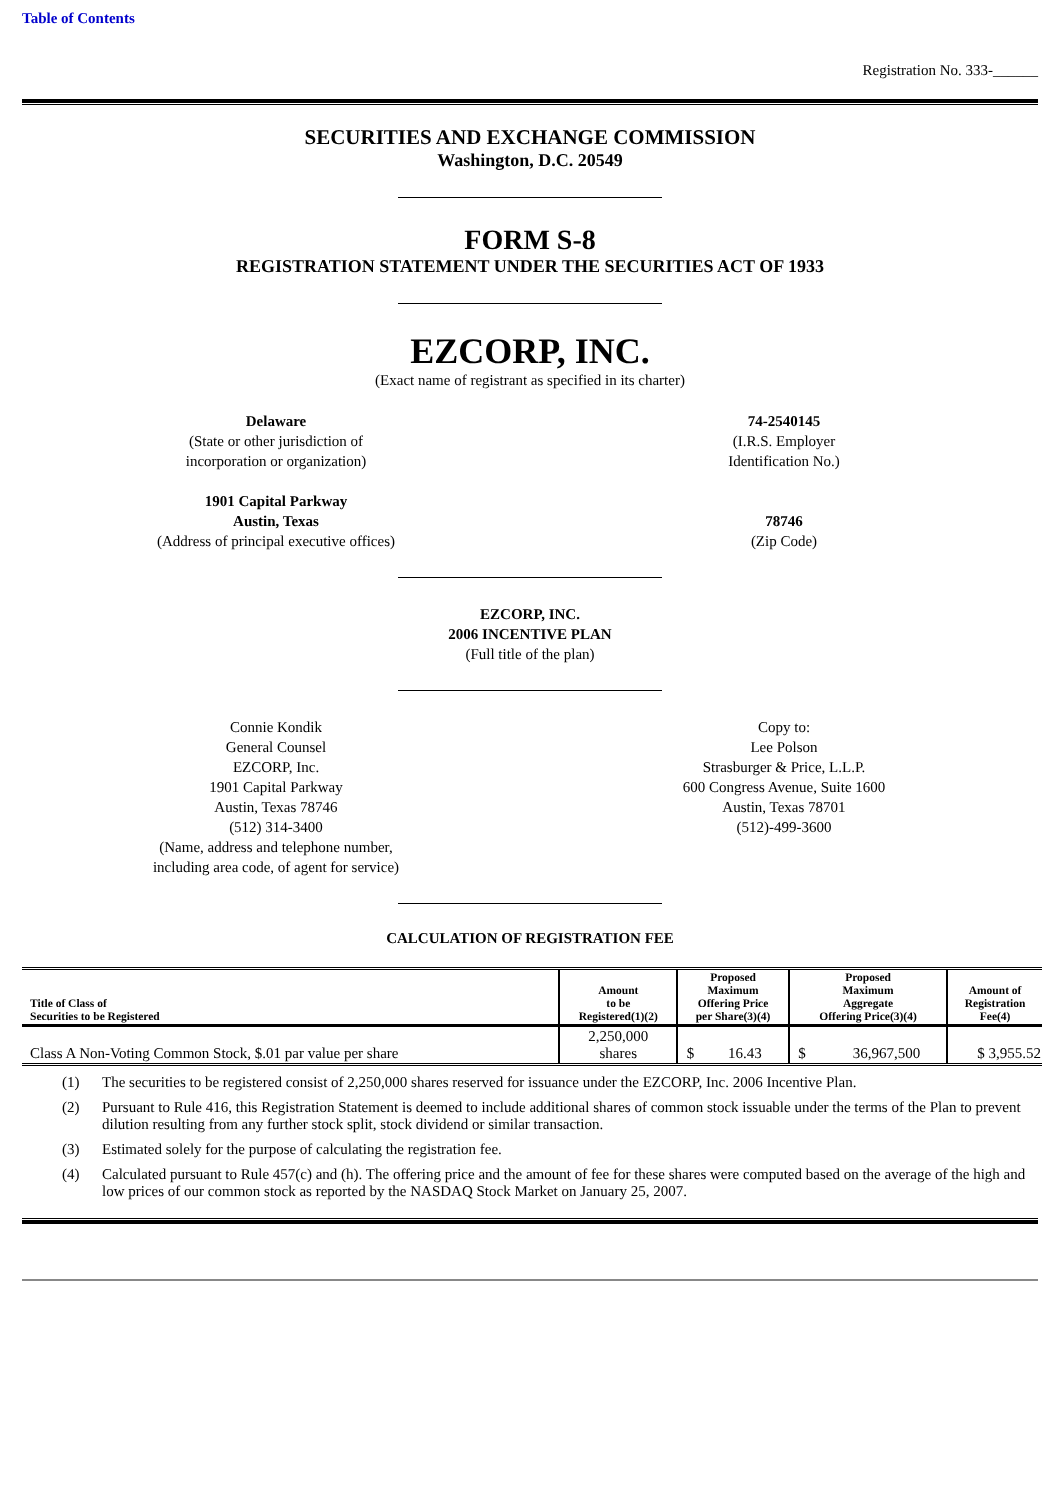Table of Contents
Registration No. 333-______
SECURITIES AND EXCHANGE COMMISSION
Washington, D.C. 20549
FORM S-8
REGISTRATION STATEMENT UNDER THE SECURITIES ACT OF 1933
EZCORP, INC.
(Exact name of registrant as specified in its charter)
Delaware
(State or other jurisdiction of
incorporation or organization)
1901 Capital Parkway
Austin, Texas
(Address of principal executive offices)
74-2540145
(I.R.S. Employer
Identification No.)
78746
(Zip Code)
EZCORP, INC.
2006 INCENTIVE PLAN
(Full title of the plan)
Connie Kondik
General Counsel
EZCORP, Inc.
1901 Capital Parkway
Austin, Texas 78746
(512) 314-3400
(Name, address and telephone number,
including area code, of agent for service)
Copy to:
Lee Polson
Strasburger & Price, L.L.P.
600 Congress Avenue, Suite 1600
Austin, Texas 78701
(512)-499-3600
CALCULATION OF REGISTRATION FEE
| Title of Class of Securities to be Registered | Amount to be Registered(1)(2) | Proposed Maximum Offering Price per Share(3)(4) | Proposed Maximum Aggregate Offering Price(3)(4) | Amount of Registration Fee(4) |
| --- | --- | --- | --- | --- |
| Class A Non-Voting Common Stock, $.01 par value per share | 2,250,000 shares | $ 16.43 | $ 36,967,500 | $ 3,955.52 |
(1) The securities to be registered consist of 2,250,000 shares reserved for issuance under the EZCORP, Inc. 2006 Incentive Plan.
(2) Pursuant to Rule 416, this Registration Statement is deemed to include additional shares of common stock issuable under the terms of the Plan to prevent dilution resulting from any further stock split, stock dividend or similar transaction.
(3) Estimated solely for the purpose of calculating the registration fee.
(4) Calculated pursuant to Rule 457(c) and (h). The offering price and the amount of fee for these shares were computed based on the average of the high and low prices of our common stock as reported by the NASDAQ Stock Market on January 25, 2007.